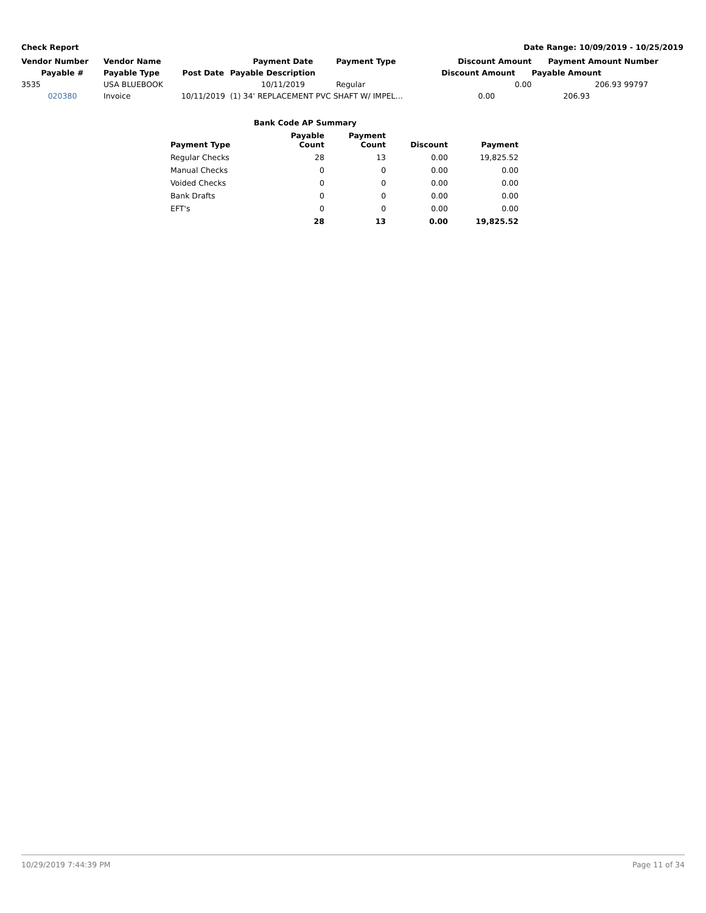Check Report Date Range: 10/09/2019 - 10/25/2019
| Vendor Number | Vendor Name | | Payment Date | Payment Type | Discount Amount | Payment Amount | Number |
| --- | --- | --- | --- | --- | --- | --- | --- |
| Payable # | Payable Type | Post Date | Payable Description | | Discount Amount | Payable Amount | |
| 3535 | USA BLUEBOOK | | 10/11/2019 | Regular | 0.00 | 206.93 | 99797 |
| 020380 | Invoice | 10/11/2019 | (1) 34' REPLACEMENT PVC SHAFT W/ IMPEL… | | 0.00 | 206.93 | |
| Bank Code AP Summary | | | | |
| --- | --- | --- | --- | --- |
| Payment Type | Payable Count | Payment Count | Discount | Payment |
| Regular Checks | 28 | 13 | 0.00 | 19,825.52 |
| Manual Checks | 0 | 0 | 0.00 | 0.00 |
| Voided Checks | 0 | 0 | 0.00 | 0.00 |
| Bank Drafts | 0 | 0 | 0.00 | 0.00 |
| EFT's | 0 | 0 | 0.00 | 0.00 |
| | 28 | 13 | 0.00 | 19,825.52 |
10/29/2019 7:44:39 PM Page 11 of 34